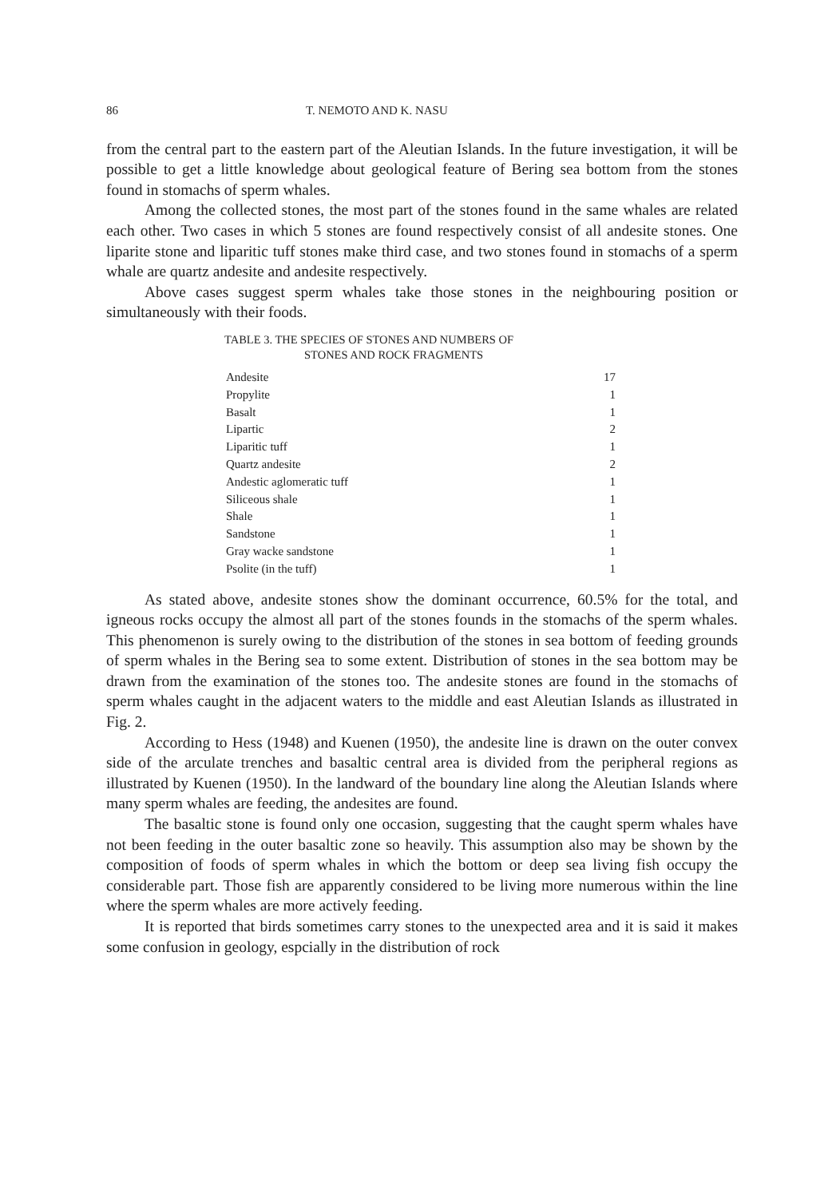86 T. NEMOTO AND K. NASU
from the central part to the eastern part of the Aleutian Islands. In the future investigation, it will be possible to get a little knowledge about geological feature of Bering sea bottom from the stones found in stomachs of sperm whales.
Among the collected stones, the most part of the stones found in the same whales are related each other. Two cases in which 5 stones are found respectively consist of all andesite stones. One liparite stone and liparitic tuff stones make third case, and two stones found in stomachs of a sperm whale are quartz andesite and andesite respectively.
Above cases suggest sperm whales take those stones in the neighbouring position or simultaneously with their foods.
TABLE 3. THE SPECIES OF STONES AND NUMBERS OF
STONES AND ROCK FRAGMENTS
| Andesite | 17 |
| Propylite | 1 |
| Basalt | 1 |
| Lipartic | 2 |
| Liparitic tuff | 1 |
| Quartz andesite | 2 |
| Andestic aglomeratic tuff | 1 |
| Siliceous shale | 1 |
| Shale | 1 |
| Sandstone | 1 |
| Gray wacke sandstone | 1 |
| Psolite (in the tuff) | 1 |
As stated above, andesite stones show the dominant occurrence, 60.5% for the total, and igneous rocks occupy the almost all part of the stones founds in the stomachs of the sperm whales. This phenomenon is surely owing to the distribution of the stones in sea bottom of feeding grounds of sperm whales in the Bering sea to some extent. Distribution of stones in the sea bottom may be drawn from the examination of the stones too. The andesite stones are found in the stomachs of sperm whales caught in the adjacent waters to the middle and east Aleutian Islands as illustrated in Fig. 2.
According to Hess (1948) and Kuenen (1950), the andesite line is drawn on the outer convex side of the arculate trenches and basaltic central area is divided from the peripheral regions as illustrated by Kuenen (1950). In the landward of the boundary line along the Aleutian Islands where many sperm whales are feeding, the andesites are found.
The basaltic stone is found only one occasion, suggesting that the caught sperm whales have not been feeding in the outer basaltic zone so heavily. This assumption also may be shown by the composition of foods of sperm whales in which the bottom or deep sea living fish occupy the considerable part. Those fish are apparently considered to be living more numerous within the line where the sperm whales are more actively feeding.
It is reported that birds sometimes carry stones to the unexpected area and it is said it makes some confusion in geology, espcially in the distribution of rock